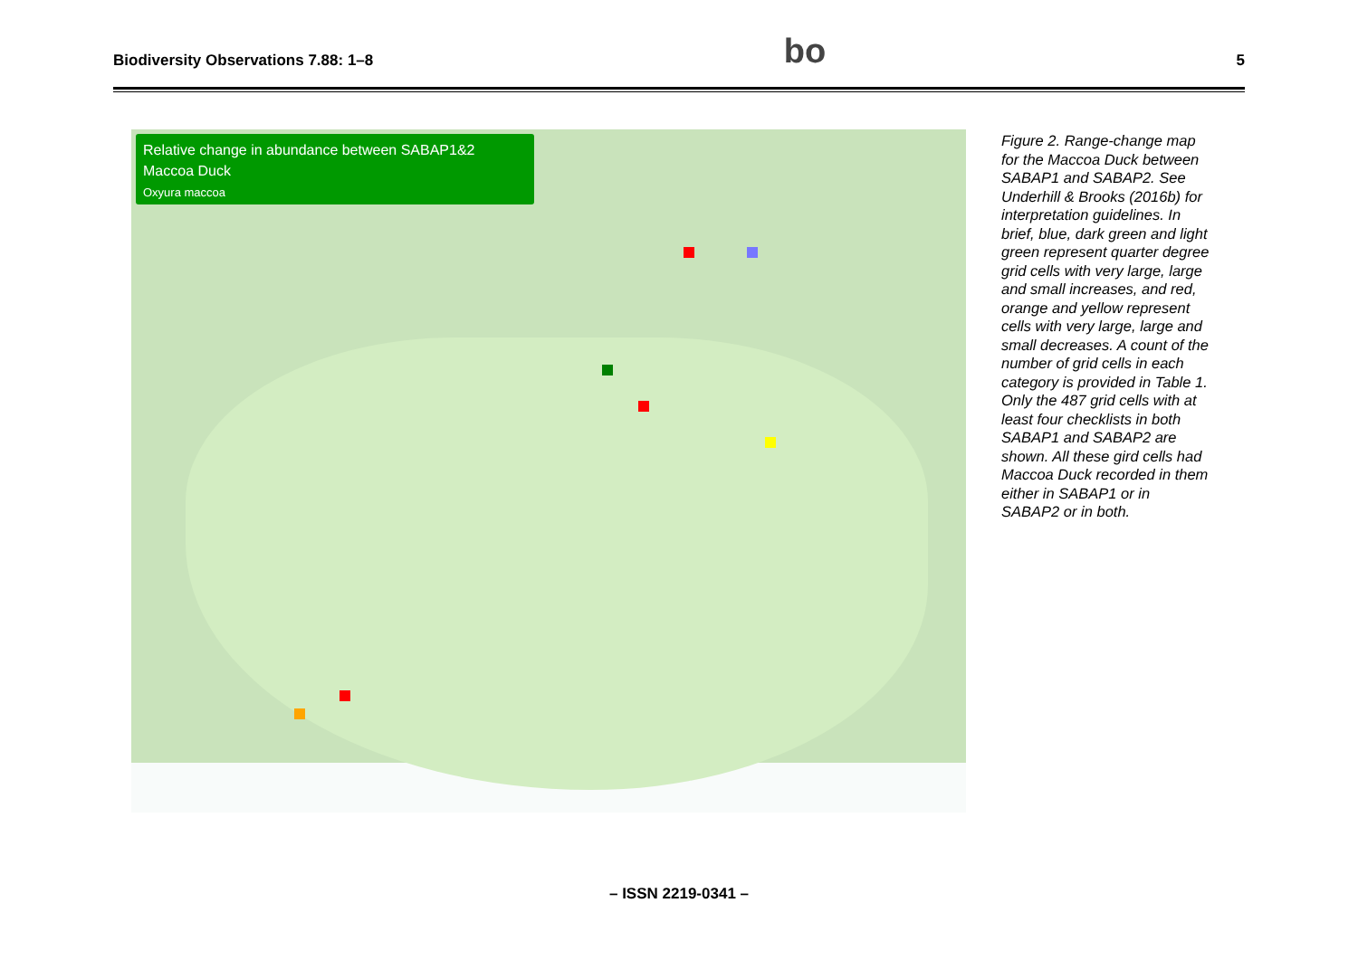Biodiversity Observations 7.88: 1–8 bo 5
Relative change in abundance between SABAP1&2
Maccoa Duck
Oxyura maccoa
Figure 2. Range-change map for the Maccoa Duck between SABAP1 and SABAP2. See Underhill & Brooks (2016b) for interpretation guidelines. In brief, blue, dark green and light green represent quarter degree grid cells with very large, large and small increases, and red, orange and yellow represent cells with very large, large and small decreases. A count of the number of grid cells in each category is provided in Table 1. Only the 487 grid cells with at least four checklists in both SABAP1 and SABAP2 are shown. All these gird cells had Maccoa Duck recorded in them either in SABAP1 or in SABAP2 or in both.
– ISSN 2219-0341 –